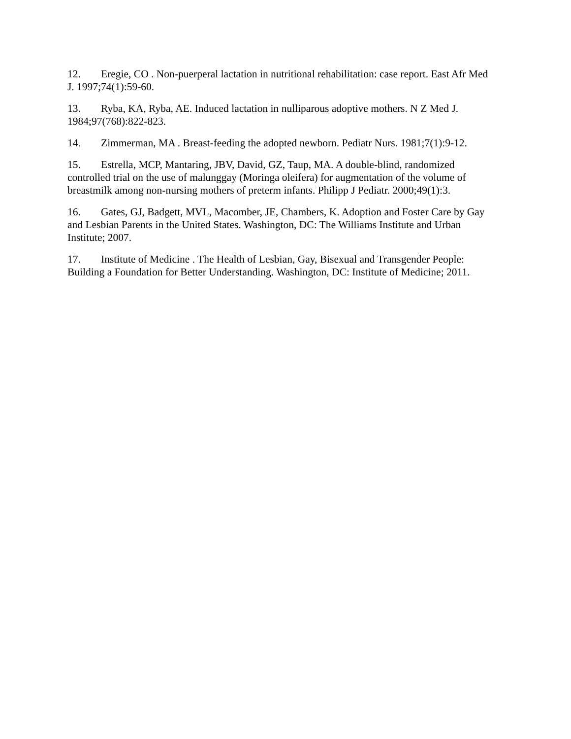12. Eregie, CO . Non-puerperal lactation in nutritional rehabilitation: case report. East Afr Med J. 1997;74(1):59-60.
13. Ryba, KA, Ryba, AE. Induced lactation in nulliparous adoptive mothers. N Z Med J. 1984;97(768):822-823.
14. Zimmerman, MA . Breast-feeding the adopted newborn. Pediatr Nurs. 1981;7(1):9-12.
15. Estrella, MCP, Mantaring, JBV, David, GZ, Taup, MA. A double-blind, randomized controlled trial on the use of malunggay (Moringa oleifera) for augmentation of the volume of breastmilk among non-nursing mothers of preterm infants. Philipp J Pediatr. 2000;49(1):3.
16. Gates, GJ, Badgett, MVL, Macomber, JE, Chambers, K. Adoption and Foster Care by Gay and Lesbian Parents in the United States. Washington, DC: The Williams Institute and Urban Institute; 2007.
17. Institute of Medicine . The Health of Lesbian, Gay, Bisexual and Transgender People: Building a Foundation for Better Understanding. Washington, DC: Institute of Medicine; 2011.